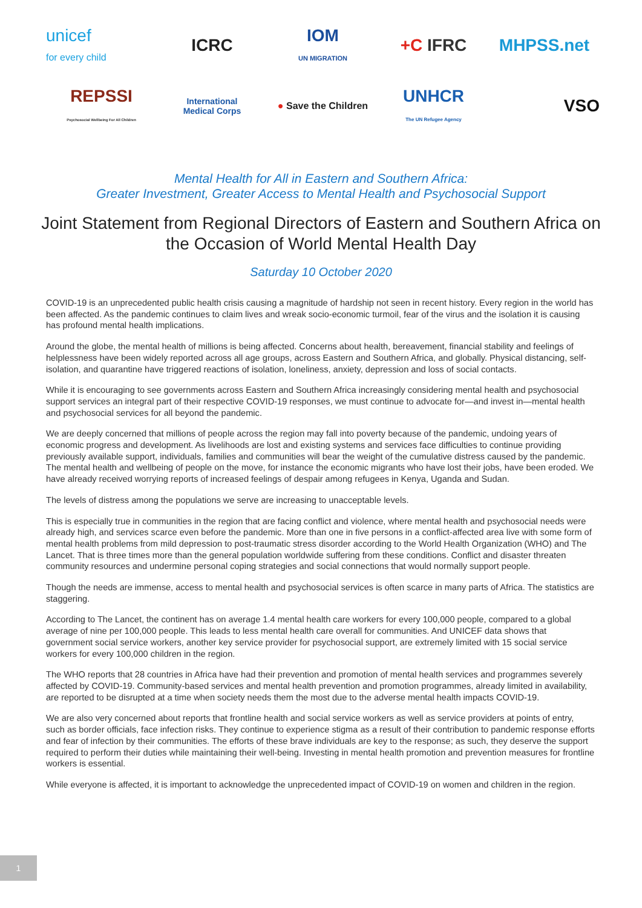unicef
for every child
ICRC
IOM
UN MIGRATION
+C IFRC
MHPSS.net
REPSSI
Psychosocial Wellbeing For All Children
International
Medical Corps
● Save the Children
UNHCR
The UN Refugee Agency
VSO
Mental Health for All in Eastern and Southern Africa:
Greater Investment, Greater Access to Mental Health and Psychosocial Support
Joint Statement from Regional Directors of Eastern and Southern Africa on the Occasion of World Mental Health Day
Saturday 10 October 2020
COVID-19 is an unprecedented public health crisis causing a magnitude of hardship not seen in recent history. Every region in the world has been affected. As the pandemic continues to claim lives and wreak socio-economic turmoil, fear of the virus and the isolation it is causing has profound mental health implications.
Around the globe, the mental health of millions is being affected. Concerns about health, bereavement, financial stability and feelings of helplessness have been widely reported across all age groups, across Eastern and Southern Africa, and globally. Physical distancing, self-isolation, and quarantine have triggered reactions of isolation, loneliness, anxiety, depression and loss of social contacts.
While it is encouraging to see governments across Eastern and Southern Africa increasingly considering mental health and psychosocial support services an integral part of their respective COVID-19 responses, we must continue to advocate for—and invest in—mental health and psychosocial services for all beyond the pandemic.
We are deeply concerned that millions of people across the region may fall into poverty because of the pandemic, undoing years of economic progress and development. As livelihoods are lost and existing systems and services face difficulties to continue providing previously available support, individuals, families and communities will bear the weight of the cumulative distress caused by the pandemic. The mental health and wellbeing of people on the move, for instance the economic migrants who have lost their jobs, have been eroded. We have already received worrying reports of increased feelings of despair among refugees in Kenya, Uganda and Sudan.
The levels of distress among the populations we serve are increasing to unacceptable levels.
This is especially true in communities in the region that are facing conflict and violence, where mental health and psychosocial needs were already high, and services scarce even before the pandemic. More than one in five persons in a conflict-affected area live with some form of mental health problems from mild depression to post-traumatic stress disorder according to the World Health Organization (WHO) and The Lancet. That is three times more than the general population worldwide suffering from these conditions. Conflict and disaster threaten community resources and undermine personal coping strategies and social connections that would normally support people.
Though the needs are immense, access to mental health and psychosocial services is often scarce in many parts of Africa. The statistics are staggering.
According to The Lancet, the continent has on average 1.4 mental health care workers for every 100,000 people, compared to a global average of nine per 100,000 people. This leads to less mental health care overall for communities. And UNICEF data shows that government social service workers, another key service provider for psychosocial support, are extremely limited with 15 social service workers for every 100,000 children in the region.
The WHO reports that 28 countries in Africa have had their prevention and promotion of mental health services and programmes severely affected by COVID-19. Community-based services and mental health prevention and promotion programmes, already limited in availability, are reported to be disrupted at a time when society needs them the most due to the adverse mental health impacts COVID-19.
We are also very concerned about reports that frontline health and social service workers as well as service providers at points of entry, such as border officials, face infection risks. They continue to experience stigma as a result of their contribution to pandemic response efforts and fear of infection by their communities. The efforts of these brave individuals are key to the response; as such, they deserve the support required to perform their duties while maintaining their well-being. Investing in mental health promotion and prevention measures for frontline workers is essential.
While everyone is affected, it is important to acknowledge the unprecedented impact of COVID-19 on women and children in the region.
1